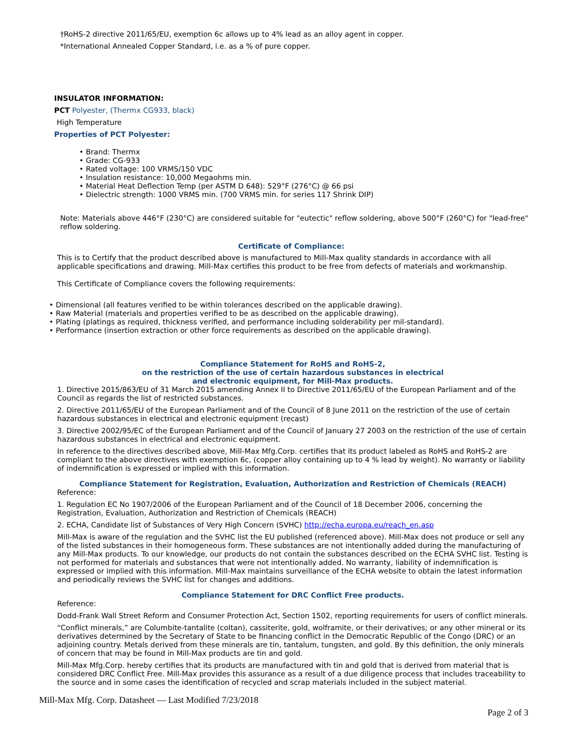†RoHS-2 directive 2011/65/EU, exemption 6c allows up to 4% lead as an alloy agent in copper.
*International Annealed Copper Standard, i.e. as a % of pure copper.
INSULATOR INFORMATION:
PCT Polyester, (Thermx CG933, black)
High Temperature
Properties of PCT Polyester:
• Brand: Thermx
• Grade: CG-933
• Rated voltage: 100 VRMS/150 VDC
• Insulation resistance: 10,000 Megaohms min.
• Material Heat Deflection Temp (per ASTM D 648): 529°F (276°C) @ 66 psi
• Dielectric strength: 1000 VRMS min. (700 VRMS min. for series 117 Shrink DIP)
Note: Materials above 446°F (230°C) are considered suitable for "eutectic" reflow soldering, above 500°F (260°C) for "lead-free" reflow soldering.
Certificate of Compliance:
This is to Certify that the product described above is manufactured to Mill-Max quality standards in accordance with all applicable specifications and drawing. Mill-Max certifies this product to be free from defects of materials and workmanship.
This Certificate of Compliance covers the following requirements:
• Dimensional (all features verified to be within tolerances described on the applicable drawing).
• Raw Material (materials and properties verified to be as described on the applicable drawing).
• Plating (platings as required, thickness verified, and performance including solderability per mil-standard).
• Performance (insertion extraction or other force requirements as described on the applicable drawing).
Compliance Statement for RoHS and RoHS-2,
on the restriction of the use of certain hazardous substances in electrical
and electronic equipment, for Mill-Max products.
1. Directive 2015/863/EU of 31 March 2015 amending Annex II to Directive 2011/65/EU of the European Parliament and of the Council as regards the list of restricted substances.
2. Directive 2011/65/EU of the European Parliament and of the Council of 8 June 2011 on the restriction of the use of certain hazardous substances in electrical and electronic equipment (recast)
3. Directive 2002/95/EC of the European Parliament and of the Council of January 27 2003 on the restriction of the use of certain hazardous substances in electrical and electronic equipment.
In reference to the directives described above, Mill-Max Mfg.Corp. certifies that its product labeled as RoHS and RoHS-2 are compliant to the above directives with exemption 6c, (copper alloy containing up to 4 % lead by weight). No warranty or liability of indemnification is expressed or implied with this information.
Compliance Statement for Registration, Evaluation, Authorization and Restriction of Chemicals (REACH)
Reference:
1. Regulation EC No 1907/2006 of the European Parliament and of the Council of 18 December 2006, concerning the Registration, Evaluation, Authorization and Restriction of Chemicals (REACH)
2. ECHA, Candidate list of Substances of Very High Concern (SVHC) http://echa.europa.eu/reach_en.asp
Mill-Max is aware of the regulation and the SVHC list the EU published (referenced above). Mill-Max does not produce or sell any of the listed substances in their homogeneous form. These substances are not intentionally added during the manufacturing of any Mill-Max products. To our knowledge, our products do not contain the substances described on the ECHA SVHC list. Testing is not performed for materials and substances that were not intentionally added. No warranty, liability of indemnification is expressed or implied with this information. Mill-Max maintains surveillance of the ECHA website to obtain the latest information and periodically reviews the SVHC list for changes and additions.
Compliance Statement for DRC Conflict Free products.
Reference:
Dodd-Frank Wall Street Reform and Consumer Protection Act, Section 1502, reporting requirements for users of conflict minerals.
“Conflict minerals,” are Columbite-tantalite (coltan), cassiterite, gold, wolframite, or their derivatives; or any other mineral or its derivatives determined by the Secretary of State to be financing conflict in the Democratic Republic of the Congo (DRC) or an adjoining country. Metals derived from these minerals are tin, tantalum, tungsten, and gold. By this definition, the only minerals of concern that may be found in Mill-Max products are tin and gold.
Mill-Max Mfg.Corp. hereby certifies that its products are manufactured with tin and gold that is derived from material that is considered DRC Conflict Free. Mill-Max provides this assurance as a result of a due diligence process that includes traceability to the source and in some cases the identification of recycled and scrap materials included in the subject material.
Mill-Max Mfg. Corp. Datasheet — Last Modified 7/23/2018
Page 2 of 3